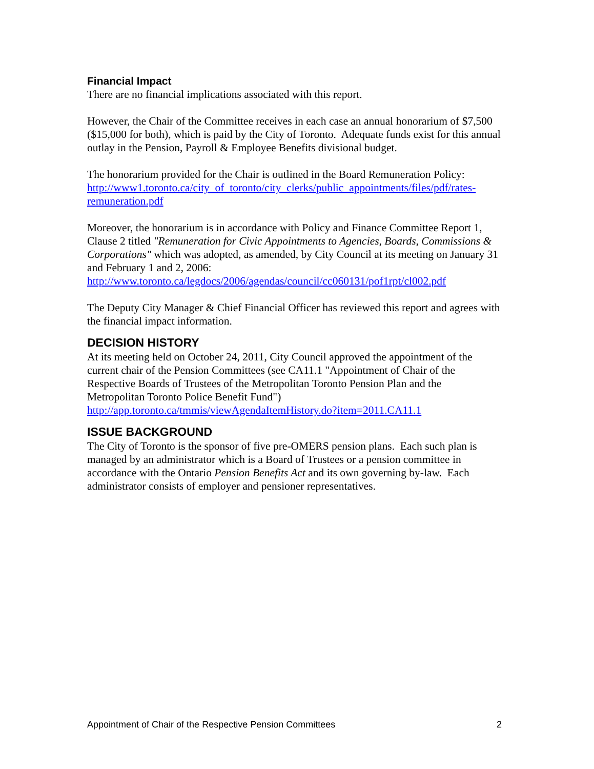Financial Impact
There are no financial implications associated with this report.
However, the Chair of the Committee receives in each case an annual honorarium of $7,500 ($15,000 for both), which is paid by the City of Toronto. Adequate funds exist for this annual outlay in the Pension, Payroll & Employee Benefits divisional budget.
The honorarium provided for the Chair is outlined in the Board Remuneration Policy:
http://www1.toronto.ca/city_of_toronto/city_clerks/public_appointments/files/pdf/rates-remuneration.pdf
Moreover, the honorarium is in accordance with Policy and Finance Committee Report 1, Clause 2 titled "Remuneration for Civic Appointments to Agencies, Boards, Commissions & Corporations" which was adopted, as amended, by City Council at its meeting on January 31 and February 1 and 2, 2006:
http://www.toronto.ca/legdocs/2006/agendas/council/cc060131/pof1rpt/cl002.pdf
The Deputy City Manager & Chief Financial Officer has reviewed this report and agrees with the financial impact information.
DECISION HISTORY
At its meeting held on October 24, 2011, City Council approved the appointment of the current chair of the Pension Committees (see CA11.1 "Appointment of Chair of the Respective Boards of Trustees of the Metropolitan Toronto Pension Plan and the Metropolitan Toronto Police Benefit Fund")
http://app.toronto.ca/tmmis/viewAgendaItemHistory.do?item=2011.CA11.1
ISSUE BACKGROUND
The City of Toronto is the sponsor of five pre-OMERS pension plans. Each such plan is managed by an administrator which is a Board of Trustees or a pension committee in accordance with the Ontario Pension Benefits Act and its own governing by-law. Each administrator consists of employer and pensioner representatives.
Appointment of Chair of the Respective Pension Committees 2